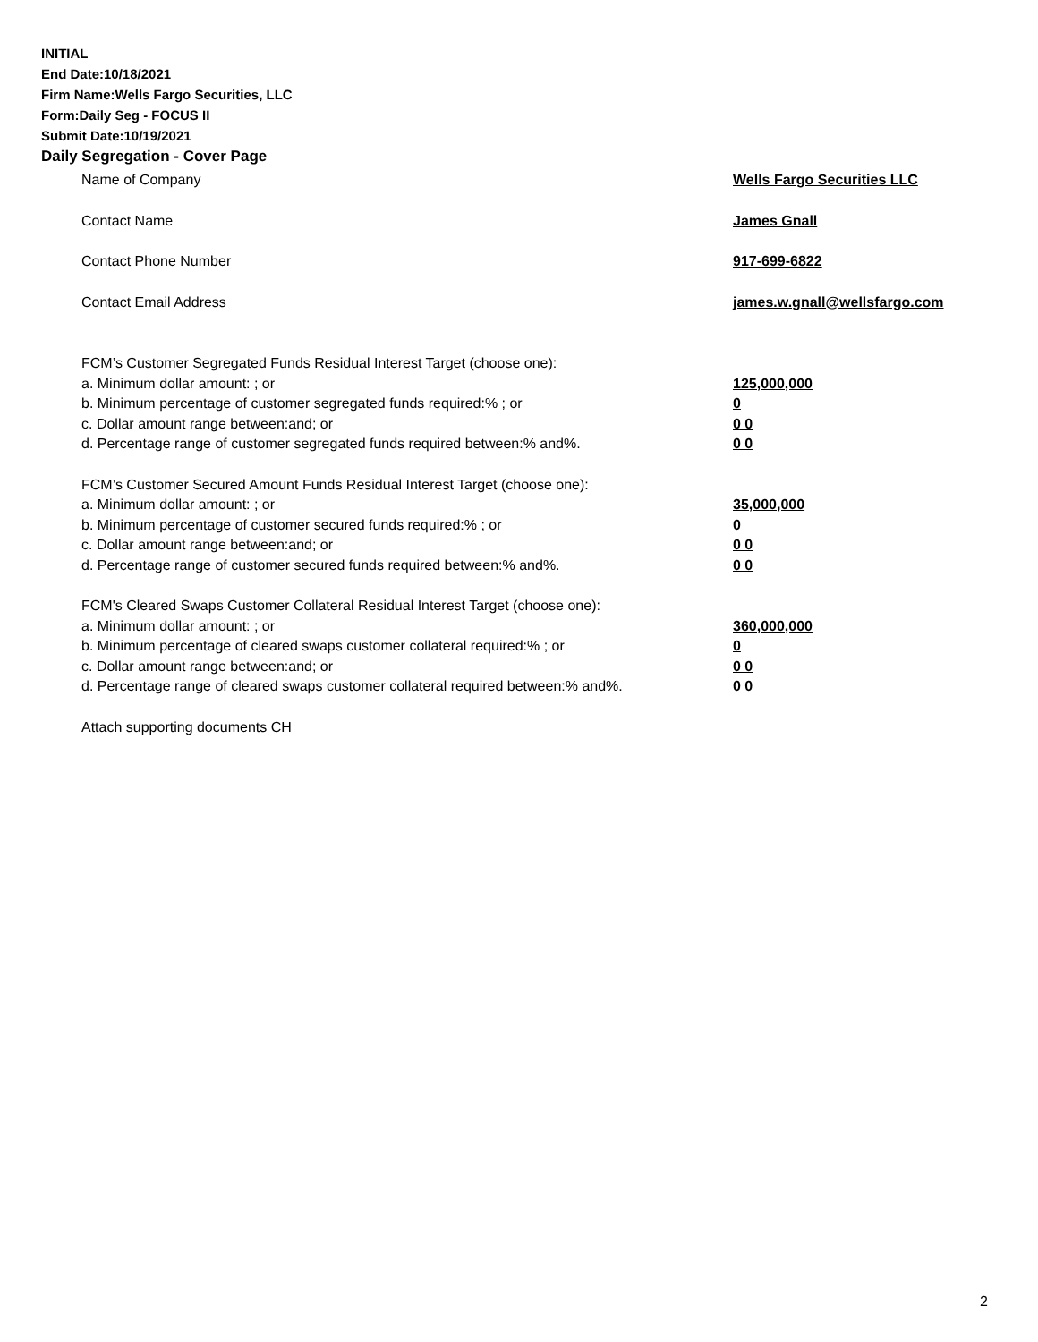INITIAL
End Date:10/18/2021
Firm Name:Wells Fargo Securities, LLC
Form:Daily Seg - FOCUS II
Submit Date:10/19/2021
Daily Segregation - Cover Page
Name of Company Wells Fargo Securities LLC
Contact Name James Gnall
Contact Phone Number 917-699-6822
Contact Email Address james.w.gnall@wellsfargo.com
FCM’s Customer Segregated Funds Residual Interest Target (choose one):
a. Minimum dollar amount: ; or 125,000,000
b. Minimum percentage of customer segregated funds required:% ; or 0
c. Dollar amount range between:and; or 0 0
d. Percentage range of customer segregated funds required between:% and%. 0 0
FCM’s Customer Secured Amount Funds Residual Interest Target (choose one):
a. Minimum dollar amount: ; or 35,000,000
b. Minimum percentage of customer secured funds required:% ; or 0
c. Dollar amount range between:and; or 0 0
d. Percentage range of customer secured funds required between:% and%. 0 0
FCM's Cleared Swaps Customer Collateral Residual Interest Target (choose one):
a. Minimum dollar amount: ; or 360,000,000
b. Minimum percentage of cleared swaps customer collateral required:% ; or 0
c. Dollar amount range between:and; or 0 0
d. Percentage range of cleared swaps customer collateral required between:% and%.
0 0
Attach supporting documents CH
2